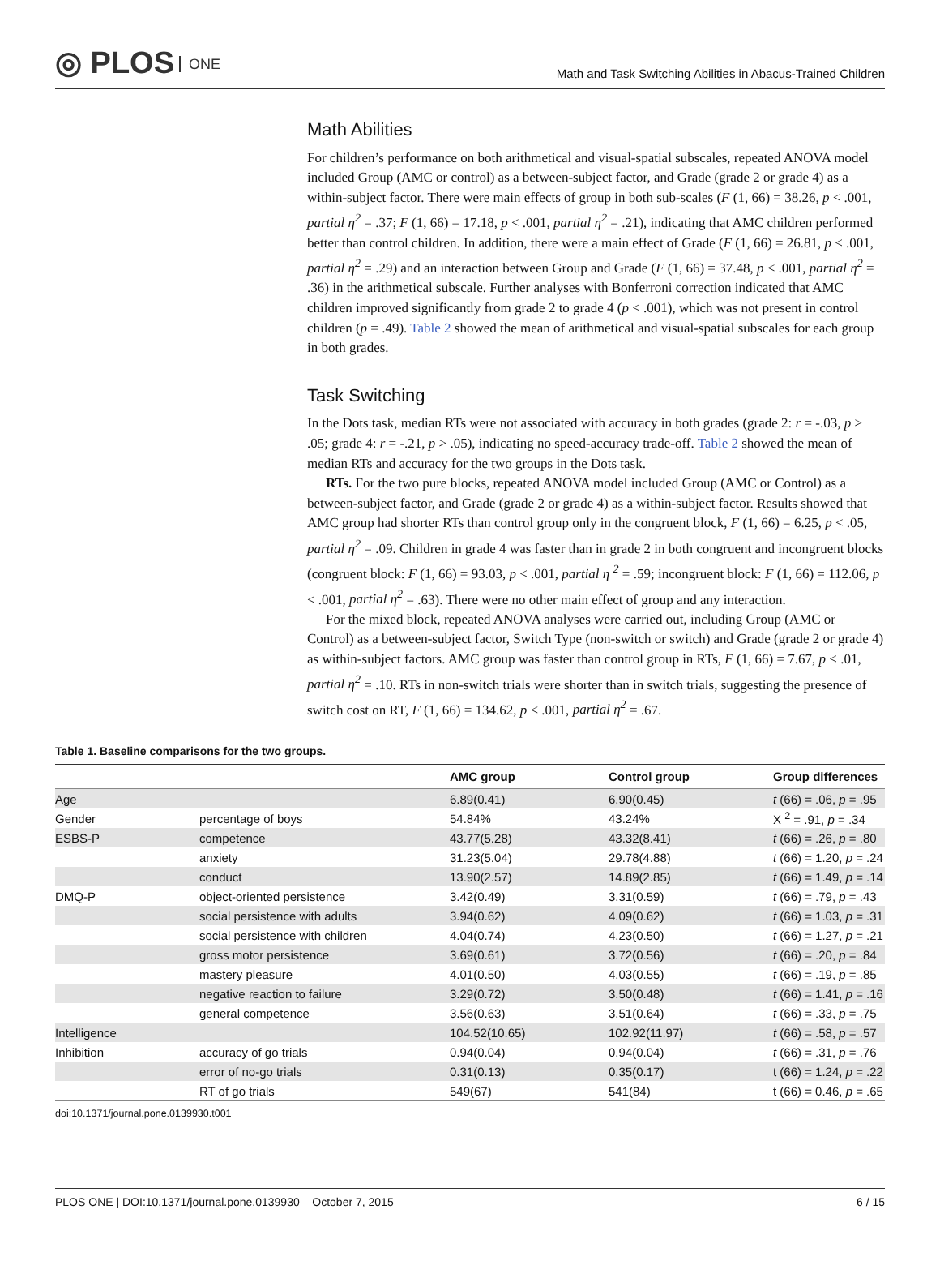◎ PLOS ONE
Math and Task Switching Abilities in Abacus-Trained Children
Math Abilities
For children’s performance on both arithmetical and visual-spatial subscales, repeated ANOVA model included Group (AMC or control) as a between-subject factor, and Grade (grade 2 or grade 4) as a within-subject factor. There were main effects of group in both sub-scales (F (1, 66) = 38.26, p < .001, partial η<sup>2</sup> = .37; F (1, 66) = 17.18, p < .001, partial η<sup>2</sup> = .21), indicating that AMC children performed better than control children. In addition, there were a main effect of Grade (F (1, 66) = 26.81, p < .001, partial η<sup>2</sup> = .29) and an interaction between Group and Grade (F (1, 66) = 37.48, p < .001, partial η<sup>2</sup> = .36) in the arithmetical subscale. Further analyses with Bonferroni correction indicated that AMC children improved significantly from grade 2 to grade 4 (p < .001), which was not present in control children (p = .49). Table 2 showed the mean of arithmetical and visual-spatial subscales for each group in both grades.
Task Switching
In the Dots task, median RTs were not associated with accuracy in both grades (grade 2: r = -.03, p > .05; grade 4: r = -.21, p > .05), indicating no speed-accuracy trade-off. Table 2 showed the mean of median RTs and accuracy for the two groups in the Dots task.
RTs. For the two pure blocks, repeated ANOVA model included Group (AMC or Control) as a between-subject factor, and Grade (grade 2 or grade 4) as a within-subject factor. Results showed that AMC group had shorter RTs than control group only in the congruent block, F (1, 66) = 6.25, p < .05, partial η<sup>2</sup> = .09. Children in grade 4 was faster than in grade 2 in both congruent and incongruent blocks (congruent block: F (1, 66) = 93.03, p < .001, partial η <sup>2</sup> = .59; incongruent block: F (1, 66) = 112.06, p < .001, partial η<sup>2</sup> = .63). There were no other main effect of group and any interaction.
For the mixed block, repeated ANOVA analyses were carried out, including Group (AMC or Control) as a between-subject factor, Switch Type (non-switch or switch) and Grade (grade 2 or grade 4) as within-subject factors. AMC group was faster than control group in RTs, F (1, 66) = 7.67, p < .01, partial η<sup>2</sup> = .10. RTs in non-switch trials were shorter than in switch trials, suggesting the presence of switch cost on RT, F (1, 66) = 134.62, p < .001, partial η<sup>2</sup> = .67.
Table 1. Baseline comparisons for the two groups.
| | | AMC group | Control group | Group differences |
| --- | --- | --- | --- | --- |
| Age | | 6.89(0.41) | 6.90(0.45) | t (66) = .06, p = .95 |
| Gender | percentage of boys | 54.84% | 43.24% | X <sup>2</sup> = .91, p = .34 |
| ESBS-P | competence | 43.77(5.28) | 43.32(8.41) | t (66) = .26, p = .80 |
| | anxiety | 31.23(5.04) | 29.78(4.88) | t (66) = 1.20, p = .24 |
| | conduct | 13.90(2.57) | 14.89(2.85) | t (66) = 1.49, p = .14 |
| DMQ-P | object-oriented persistence | 3.42(0.49) | 3.31(0.59) | t (66) = .79, p = .43 |
| | social persistence with adults | 3.94(0.62) | 4.09(0.62) | t (66) = 1.03, p = .31 |
| | social persistence with children | 4.04(0.74) | 4.23(0.50) | t (66) = 1.27, p = .21 |
| | gross motor persistence | 3.69(0.61) | 3.72(0.56) | t (66) = .20, p = .84 |
| | mastery pleasure | 4.01(0.50) | 4.03(0.55) | t (66) = .19, p = .85 |
| | negative reaction to failure | 3.29(0.72) | 3.50(0.48) | t (66) = 1.41, p = .16 |
| | general competence | 3.56(0.63) | 3.51(0.64) | t (66) = .33, p = .75 |
| Intelligence | | 104.52(10.65) | 102.92(11.97) | t (66) = .58, p = .57 |
| Inhibition | accuracy of go trials | 0.94(0.04) | 0.94(0.04) | t (66) = .31, p = .76 |
| | error of no-go trials | 0.31(0.13) | 0.35(0.17) | t (66) = 1.24, p = .22 |
| | RT of go trials | 549(67) | 541(84) | t (66) = 0.46, p = .65 |
doi:10.1371/journal.pone.0139930.t001
PLOS ONE | DOI:10.1371/journal.pone.0139930 October 7, 2015 6 / 15